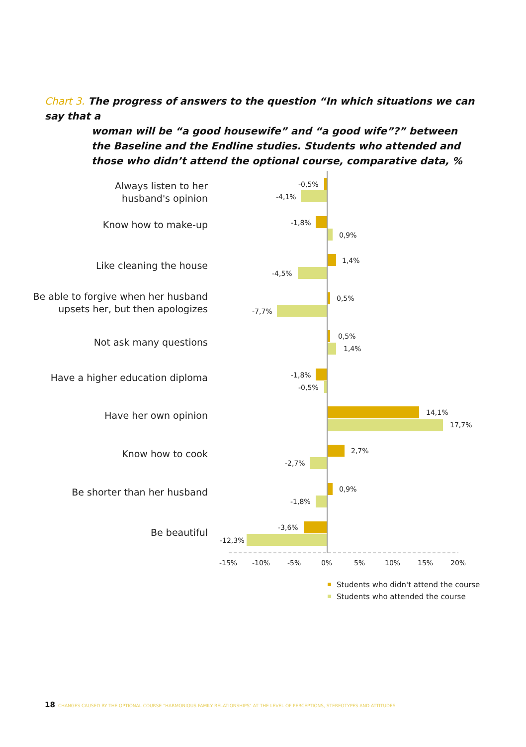Chart 3. The progress of answers to the question “In which situations we can say that a
woman will be “a good housewife” and “a good wife”?” between the Baseline and the Endline studies. Students who attended and those who didn’t attend the optional course, comparative data, %
Always listen to her
husband's opinion
Know how to make-up
Like cleaning the house
Be able to forgive when her husband
upsets her, but then apologizes
Not ask many questions
Have a higher education diploma
Have her own opinion
Know how to cook
Be shorter than her husband
Be beautiful
-0,5%
-4,1%
-1,8%
0,9%
1,4%
-4,5%
0,5%
-7,7%
0,5%
1,4%
-1,8%
-0,5%
14,1%
17,7%
2,7%
-2,7%
0,9%
-1,8%
-3,6%
-12,3%
-15%
-10%
-5%
0%
5%
10%
15%
20%
Students who didn't attend the course
Students who attended the course
18 CHANGES CAUSED BY THE OPTIONAL COURSE "HARMONIOUS FAMILY RELATIONSHIPS" AT THE LEVEL OF PERCEPTIONS, STEREOTYPES AND ATTITUDES